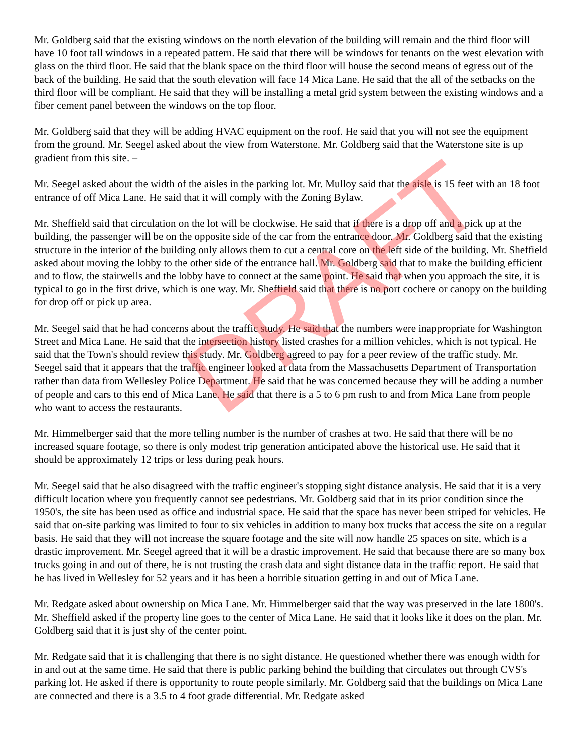Mr. Goldberg said that the existing windows on the north elevation of the building will remain and the third floor will have 10 foot tall windows in a repeated pattern. He said that there will be windows for tenants on the west elevation with glass on the third floor. He said that the blank space on the third floor will house the second means of egress out of the back of the building. He said that the south elevation will face 14 Mica Lane. He said that the all of the setbacks on the third floor will be compliant. He said that they will be installing a metal grid system between the existing windows and a fiber cement panel between the windows on the top floor.
Mr. Goldberg said that they will be adding HVAC equipment on the roof. He said that you will not see the equipment from the ground. Mr. Seegel asked about the view from Waterstone. Mr. Goldberg said that the Waterstone site is up gradient from this site. –
Mr. Seegel asked about the width of the aisles in the parking lot. Mr. Mulloy said that the aisle is 15 feet with an 18 foot entrance of off Mica Lane. He said that it will comply with the Zoning Bylaw.
Mr. Sheffield said that circulation on the lot will be clockwise. He said that if there is a drop off and a pick up at the building, the passenger will be on the opposite side of the car from the entrance door. Mr. Goldberg said that the existing structure in the interior of the building only allows them to cut a central core on the left side of the building. Mr. Sheffield asked about moving the lobby to the other side of the entrance hall. Mr. Goldberg said that to make the building efficient and to flow, the stairwells and the lobby have to connect at the same point. He said that when you approach the site, it is typical to go in the first drive, which is one way. Mr. Sheffield said that there is no port cochere or canopy on the building for drop off or pick up area.
Mr. Seegel said that he had concerns about the traffic study. He said that the numbers were inappropriate for Washington Street and Mica Lane. He said that the intersection history listed crashes for a million vehicles, which is not typical. He said that the Town's should review this study. Mr. Goldberg agreed to pay for a peer review of the traffic study. Mr. Seegel said that it appears that the traffic engineer looked at data from the Massachusetts Department of Transportation rather than data from Wellesley Police Department. He said that he was concerned because they will be adding a number of people and cars to this end of Mica Lane. He said that there is a 5 to 6 pm rush to and from Mica Lane from people who want to access the restaurants.
Mr. Himmelberger said that the more telling number is the number of crashes at two. He said that there will be no increased square footage, so there is only modest trip generation anticipated above the historical use. He said that it should be approximately 12 trips or less during peak hours.
Mr. Seegel said that he also disagreed with the traffic engineer's stopping sight distance analysis. He said that it is a very difficult location where you frequently cannot see pedestrians. Mr. Goldberg said that in its prior condition since the 1950's, the site has been used as office and industrial space. He said that the space has never been striped for vehicles. He said that on-site parking was limited to four to six vehicles in addition to many box trucks that access the site on a regular basis. He said that they will not increase the square footage and the site will now handle 25 spaces on site, which is a drastic improvement. Mr. Seegel agreed that it will be a drastic improvement. He said that because there are so many box trucks going in and out of there, he is not trusting the crash data and sight distance data in the traffic report. He said that he has lived in Wellesley for 52 years and it has been a horrible situation getting in and out of Mica Lane.
Mr. Redgate asked about ownership on Mica Lane. Mr. Himmelberger said that the way was preserved in the late 1800's. Mr. Sheffield asked if the property line goes to the center of Mica Lane. He said that it looks like it does on the plan. Mr. Goldberg said that it is just shy of the center point.
Mr. Redgate said that it is challenging that there is no sight distance. He questioned whether there was enough width for in and out at the same time. He said that there is public parking behind the building that circulates out through CVS's parking lot. He asked if there is opportunity to route people similarly. Mr. Goldberg said that the buildings on Mica Lane are connected and there is a 3.5 to 4 foot grade differential. Mr. Redgate asked
DRAFT